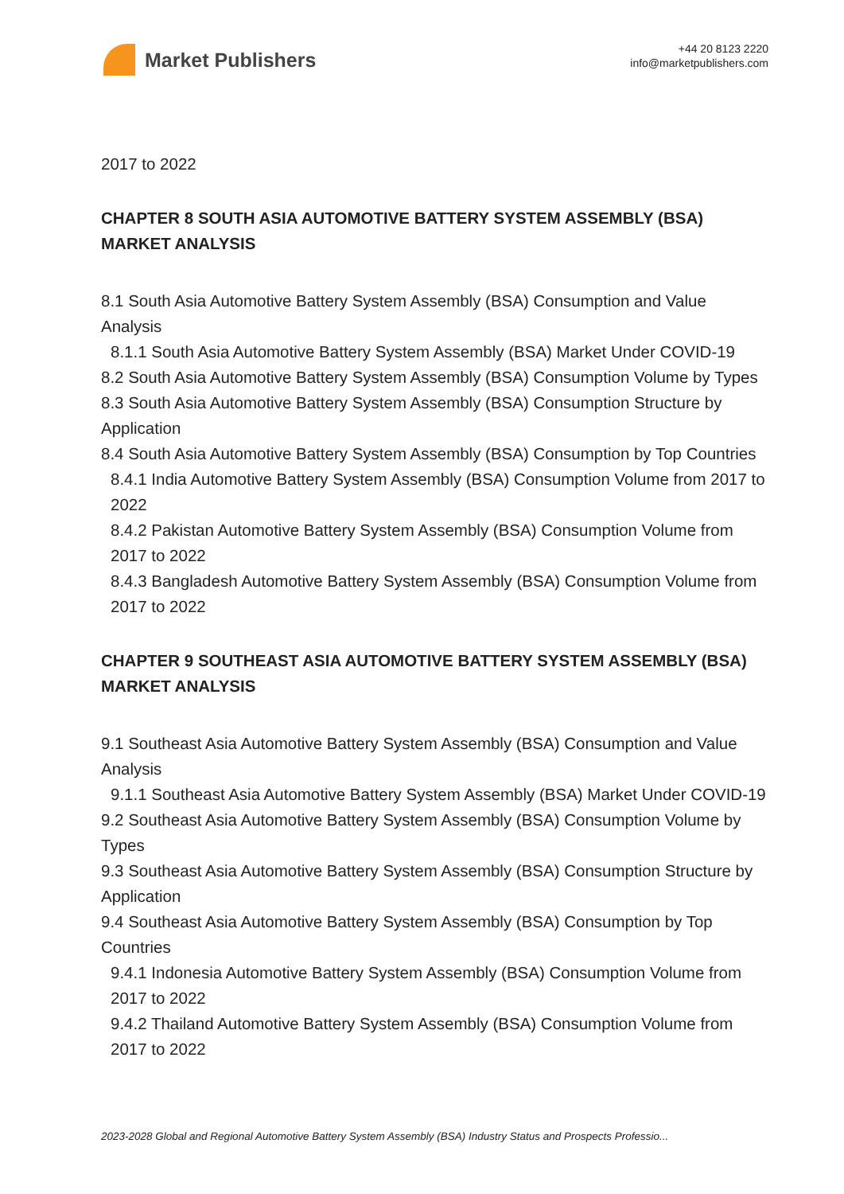Market Publishers
+44 20 8123 2220
info@marketpublishers.com
2017 to 2022
CHAPTER 8 SOUTH ASIA AUTOMOTIVE BATTERY SYSTEM ASSEMBLY (BSA) MARKET ANALYSIS
8.1 South Asia Automotive Battery System Assembly (BSA) Consumption and Value Analysis
8.1.1 South Asia Automotive Battery System Assembly (BSA) Market Under COVID-19
8.2 South Asia Automotive Battery System Assembly (BSA) Consumption Volume by Types
8.3 South Asia Automotive Battery System Assembly (BSA) Consumption Structure by Application
8.4 South Asia Automotive Battery System Assembly (BSA) Consumption by Top Countries
8.4.1 India Automotive Battery System Assembly (BSA) Consumption Volume from 2017 to 2022
8.4.2 Pakistan Automotive Battery System Assembly (BSA) Consumption Volume from 2017 to 2022
8.4.3 Bangladesh Automotive Battery System Assembly (BSA) Consumption Volume from 2017 to 2022
CHAPTER 9 SOUTHEAST ASIA AUTOMOTIVE BATTERY SYSTEM ASSEMBLY (BSA) MARKET ANALYSIS
9.1 Southeast Asia Automotive Battery System Assembly (BSA) Consumption and Value Analysis
9.1.1 Southeast Asia Automotive Battery System Assembly (BSA) Market Under COVID-19
9.2 Southeast Asia Automotive Battery System Assembly (BSA) Consumption Volume by Types
9.3 Southeast Asia Automotive Battery System Assembly (BSA) Consumption Structure by Application
9.4 Southeast Asia Automotive Battery System Assembly (BSA) Consumption by Top Countries
9.4.1 Indonesia Automotive Battery System Assembly (BSA) Consumption Volume from 2017 to 2022
9.4.2 Thailand Automotive Battery System Assembly (BSA) Consumption Volume from 2017 to 2022
2023-2028 Global and Regional Automotive Battery System Assembly (BSA) Industry Status and Prospects Professio...